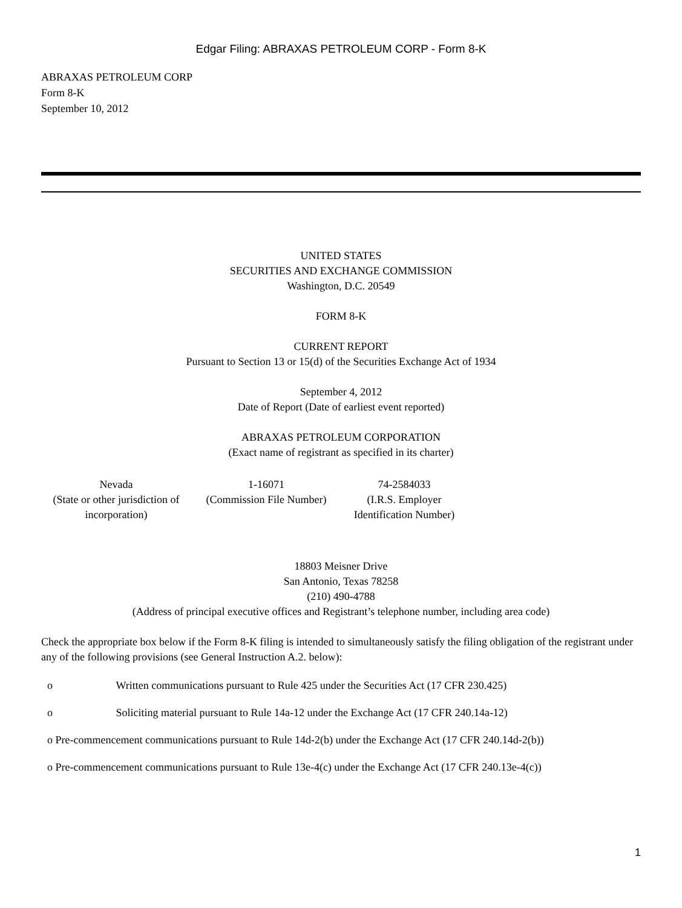Edgar Filing: ABRAXAS PETROLEUM CORP - Form 8-K
ABRAXAS PETROLEUM CORP
Form 8-K
September 10, 2012
UNITED STATES
SECURITIES AND EXCHANGE COMMISSION
Washington, D.C. 20549
FORM 8-K
CURRENT REPORT
Pursuant to Section 13 or 15(d) of the Securities Exchange Act of 1934
September 4, 2012
Date of Report (Date of earliest event reported)
ABRAXAS PETROLEUM CORPORATION
(Exact name of registrant as specified in its charter)
| Nevada | 1-16071 | 74-2584033 |
| (State or other jurisdiction of incorporation) | (Commission File Number) | (I.R.S. Employer Identification Number) |
18803 Meisner Drive
San Antonio, Texas 78258
(210) 490-4788
(Address of principal executive offices and Registrant’s telephone number, including area code)
Check the appropriate box below if the Form 8-K filing is intended to simultaneously satisfy the filing obligation of the registrant under any of the following provisions (see General Instruction A.2. below):
o Written communications pursuant to Rule 425 under the Securities Act (17 CFR 230.425)
o Soliciting material pursuant to Rule 14a-12 under the Exchange Act (17 CFR 240.14a-12)
o Pre-commencement communications pursuant to Rule 14d-2(b) under the Exchange Act (17 CFR 240.14d-2(b))
o Pre-commencement communications pursuant to Rule 13e-4(c) under the Exchange Act (17 CFR 240.13e-4(c))
1